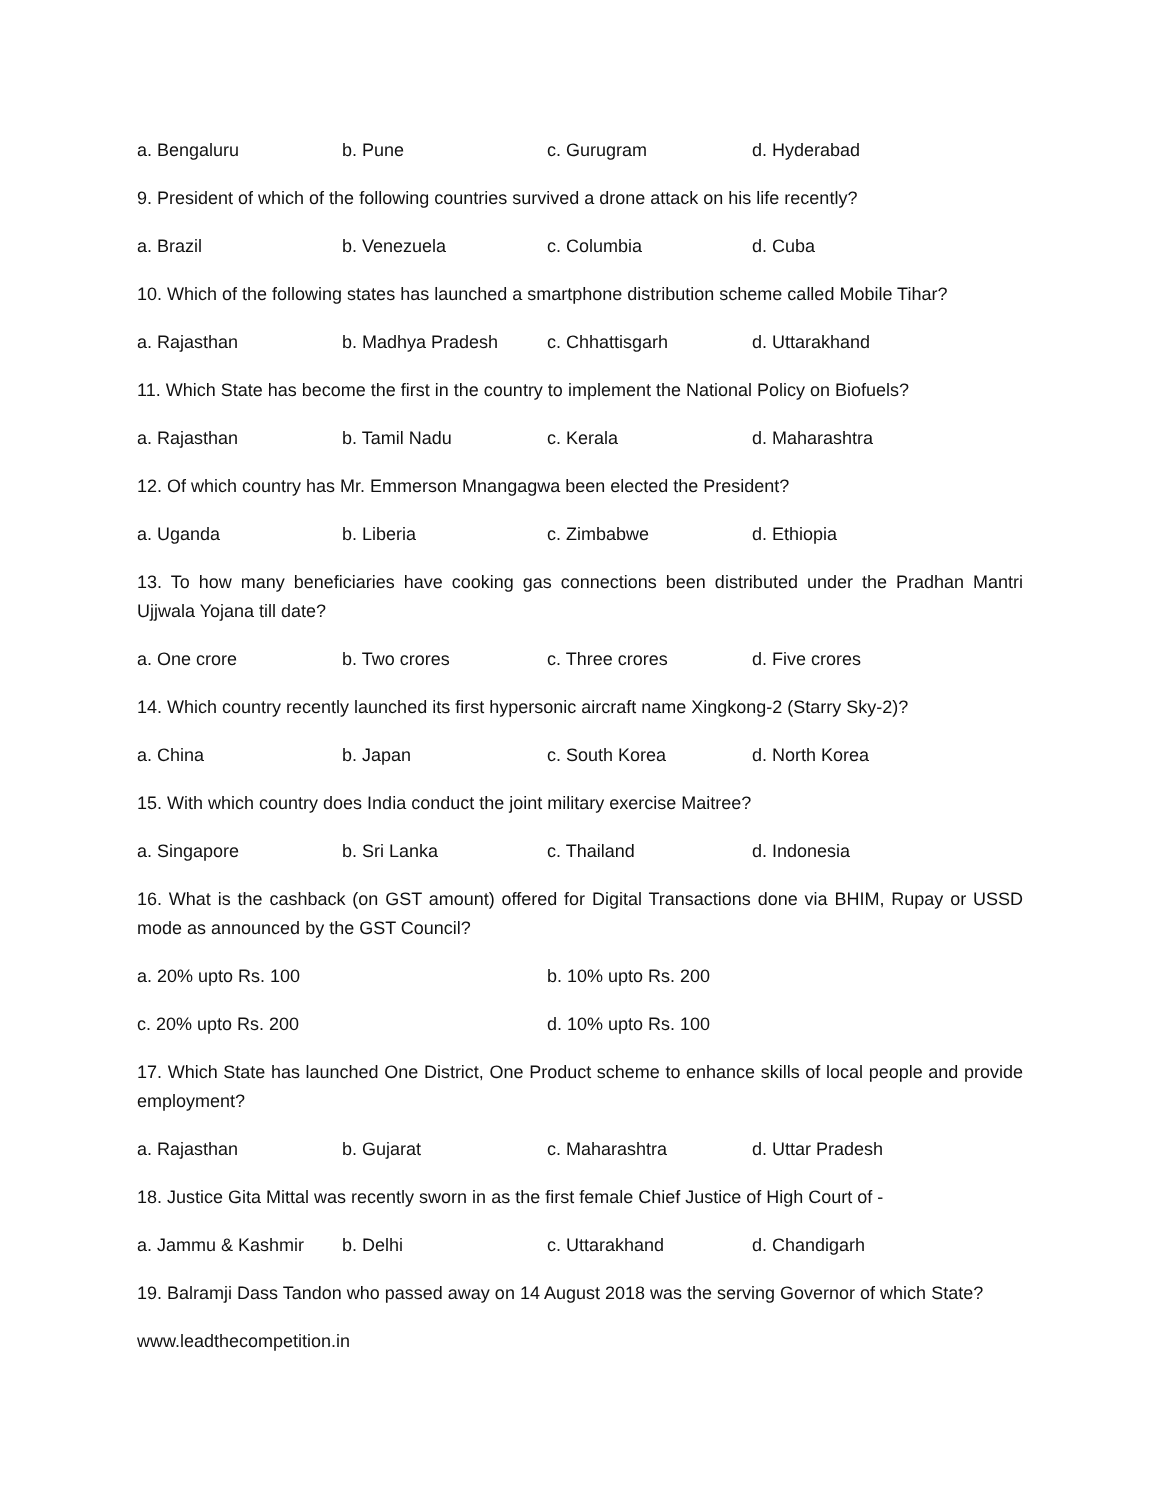a. Bengaluru b. Pune c. Gurugram d. Hyderabad
9. President of which of the following countries survived a drone attack on his life recently?
a. Brazil b. Venezuela c. Columbia d. Cuba
10. Which of the following states has launched a smartphone distribution scheme called Mobile Tihar?
a. Rajasthan b. Madhya Pradesh c. Chhattisgarh d. Uttarakhand
11. Which State has become the first in the country to implement the National Policy on Biofuels?
a. Rajasthan b. Tamil Nadu c. Kerala d. Maharashtra
12. Of which country has Mr. Emmerson Mnangagwa been elected the President?
a. Uganda b. Liberia c. Zimbabwe d. Ethiopia
13. To how many beneficiaries have cooking gas connections been distributed under the Pradhan Mantri Ujjwala Yojana till date?
a. One crore b. Two crores c. Three crores d. Five crores
14. Which country recently launched its first hypersonic aircraft name Xingkong-2 (Starry Sky-2)?
a. China b. Japan c. South Korea d. North Korea
15. With which country does India conduct the joint military exercise Maitree?
a. Singapore b. Sri Lanka c. Thailand d. Indonesia
16. What is the cashback (on GST amount) offered for Digital Transactions done via BHIM, Rupay or USSD mode as announced by the GST Council?
a. 20% upto Rs. 100 b. 10% upto Rs. 200
c. 20% upto Rs. 200 d. 10% upto Rs. 100
17. Which State has launched One District, One Product scheme to enhance skills of local people and provide employment?
a. Rajasthan b. Gujarat c. Maharashtra d. Uttar Pradesh
18. Justice Gita Mittal was recently sworn in as the first female Chief Justice of High Court of -
a. Jammu & Kashmir b. Delhi c. Uttarakhand d. Chandigarh
19. Balramji Dass Tandon who passed away on 14 August 2018 was the serving Governor of which State?
www.leadthecompetition.in